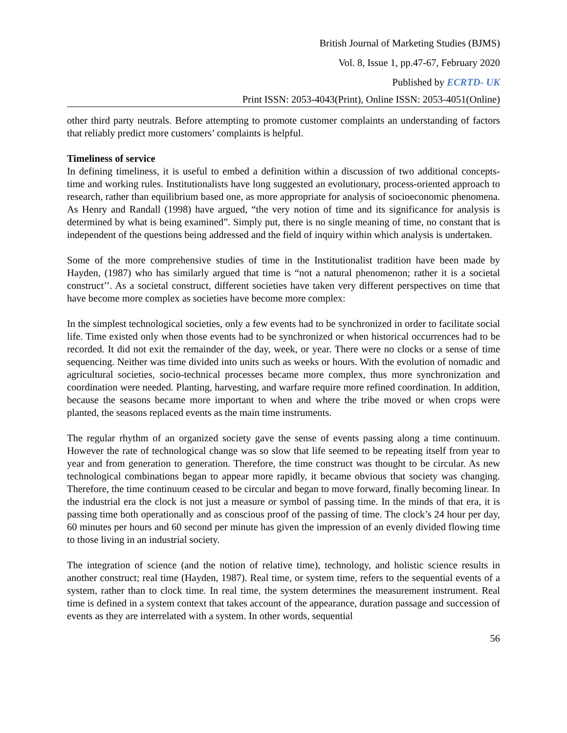British Journal of Marketing Studies (BJMS)
Vol. 8, Issue 1, pp.47-67, February 2020
Published by ECRTD- UK
Print ISSN: 2053-4043(Print), Online ISSN: 2053-4051(Online)
other third party neutrals. Before attempting to promote customer complaints an understanding of factors that reliably predict more customers’ complaints is helpful.
Timeliness of service
In defining timeliness, it is useful to embed a definition within a discussion of two additional concepts- time and working rules. Institutionalists have long suggested an evolutionary, process-oriented approach to research, rather than equilibrium based one, as more appropriate for analysis of socioeconomic phenomena. As Henry and Randall (1998) have argued, “the very notion of time and its significance for analysis is determined by what is being examined”. Simply put, there is no single meaning of time, no constant that is independent of the questions being addressed and the field of inquiry within which analysis is undertaken.
Some of the more comprehensive studies of time in the Institutionalist tradition have been made by Hayden, (1987) who has similarly argued that time is “not a natural phenomenon; rather it is a societal construct’’. As a societal construct, different societies have taken very different perspectives on time that have become more complex as societies have become more complex:
In the simplest technological societies, only a few events had to be synchronized in order to facilitate social life. Time existed only when those events had to be synchronized or when historical occurrences had to be recorded. It did not exit the remainder of the day, week, or year. There were no clocks or a sense of time sequencing. Neither was time divided into units such as weeks or hours. With the evolution of nomadic and agricultural societies, socio-technical processes became more complex, thus more synchronization and coordination were needed. Planting, harvesting, and warfare require more refined coordination. In addition, because the seasons became more important to when and where the tribe moved or when crops were planted, the seasons replaced events as the main time instruments.
The regular rhythm of an organized society gave the sense of events passing along a time continuum. However the rate of technological change was so slow that life seemed to be repeating itself from year to year and from generation to generation. Therefore, the time construct was thought to be circular. As new technological combinations began to appear more rapidly, it became obvious that society was changing. Therefore, the time continuum ceased to be circular and began to move forward, finally becoming linear. In the industrial era the clock is not just a measure or symbol of passing time. In the minds of that era, it is passing time both operationally and as conscious proof of the passing of time. The clock’s 24 hour per day, 60 minutes per hours and 60 second per minute has given the impression of an evenly divided flowing time to those living in an industrial society.
The integration of science (and the notion of relative time), technology, and holistic science results in another construct; real time (Hayden, 1987). Real time, or system time, refers to the sequential events of a system, rather than to clock time. In real time, the system determines the measurement instrument. Real time is defined in a system context that takes account of the appearance, duration passage and succession of events as they are interrelated with a system. In other words, sequential
56